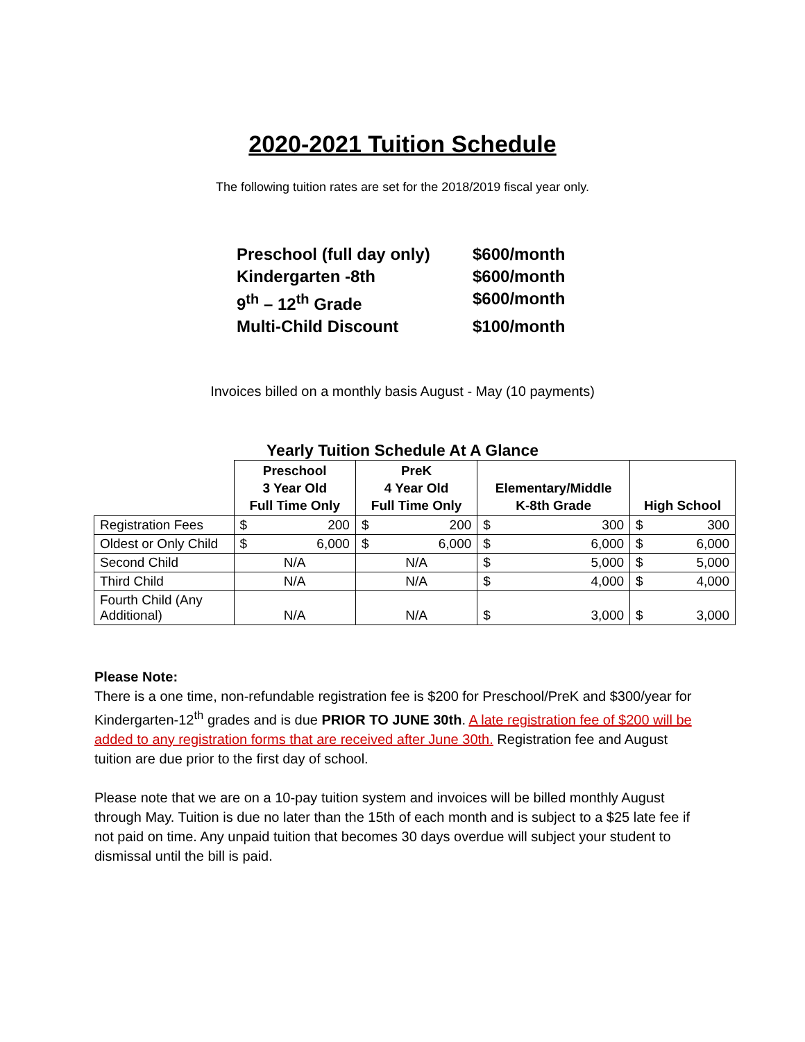2020-2021 Tuition Schedule
The following tuition rates are set for the 2018/2019 fiscal year only.
Preschool (full day only) $600/month
Kindergarten -8th $600/month
9<sup>th</sup> – 12<sup>th</sup> Grade $600/month
Multi-Child Discount $100/month
Invoices billed on a monthly basis August - May (10 payments)
Yearly Tuition Schedule At A Glance
| | Preschool 3 Year Old Full Time Only | PreK 4 Year Old Full Time Only | Elementary/Middle K-8th Grade | High School |
| --- | --- | --- | --- | --- |
| Registration Fees | $ 200 | $ 200 | $ 300 | $ 300 |
| Oldest or Only Child | $ 6,000 | $ 6,000 | $ 6,000 | $ 6,000 |
| Second Child | N/A | N/A | $ 5,000 | $ 5,000 |
| Third Child | N/A | N/A | $ 4,000 | $ 4,000 |
| Fourth Child (Any Additional) | N/A | N/A | $ 3,000 | $ 3,000 |
Please Note:
There is a one time, non-refundable registration fee is $200 for Preschool/PreK and $300/year for Kindergarten-12<sup>th</sup> grades and is due PRIOR TO JUNE 30th. A late registration fee of $200 will be added to any registration forms that are received after June 30th. Registration fee and August tuition are due prior to the first day of school.
Please note that we are on a 10-pay tuition system and invoices will be billed monthly August through May. Tuition is due no later than the 15th of each month and is subject to a $25 late fee if not paid on time. Any unpaid tuition that becomes 30 days overdue will subject your student to dismissal until the bill is paid.